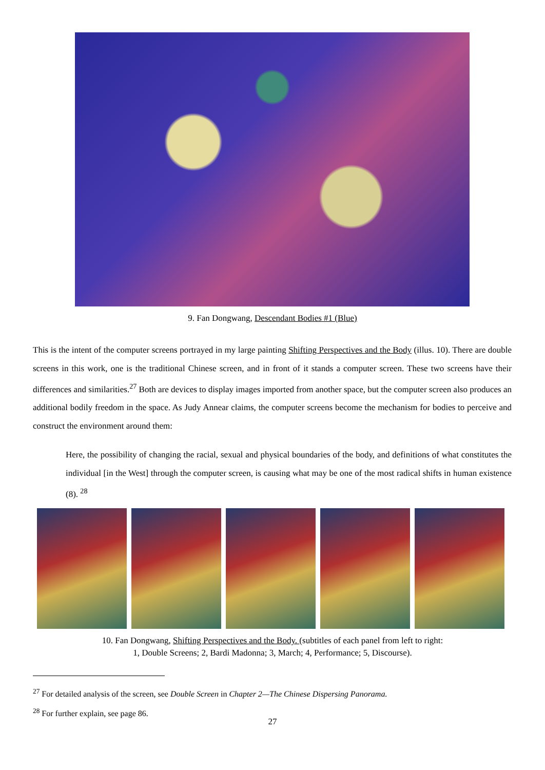9. Fan Dongwang, Descendant Bodies #1 (Blue)
This is the intent of the computer screens portrayed in my large painting Shifting Perspectives and the Body (illus. 10). There are double screens in this work, one is the traditional Chinese screen, and in front of it stands a computer screen. These two screens have their differences and similarities.<sup>27</sup> Both are devices to display images imported from another space, but the computer screen also produces an additional bodily freedom in the space. As Judy Annear claims, the computer screens become the mechanism for bodies to perceive and construct the environment around them:
Here, the possibility of changing the racial, sexual and physical boundaries of the body, and definitions of what constitutes the individual [in the West] through the computer screen, is causing what may be one of the most radical shifts in human existence (8). <sup>28</sup>
10. Fan Dongwang, Shifting Perspectives and the Body. (subtitles of each panel from left to right:
1, Double Screens; 2, Bardi Madonna; 3, March; 4, Performance; 5, Discourse).
<sup>27</sup> For detailed analysis of the screen, see Double Screen in Chapter 2—The Chinese Dispersing Panorama.
<sup>28</sup> For further explain, see page 86.
27